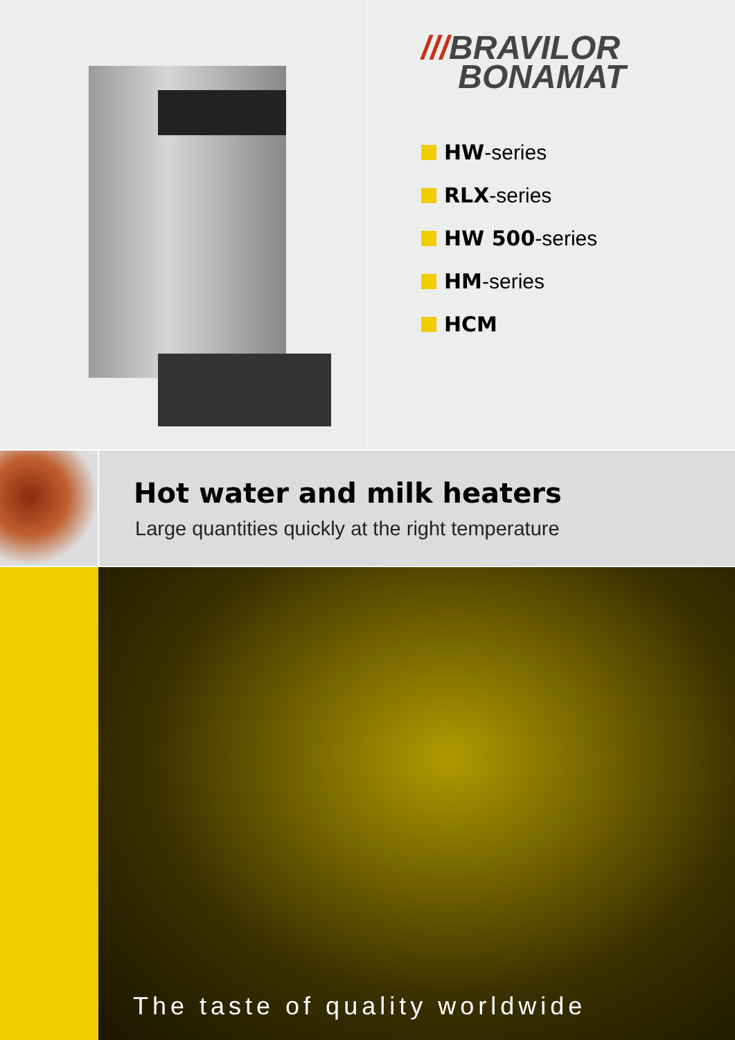///BRAVILOR
BONAMAT
HW -series
RLX -series
HW 500 -series
HM -series
HCM
Hot water and milk heaters
Large quantities quickly at the right temperature
The taste of quality worldwide